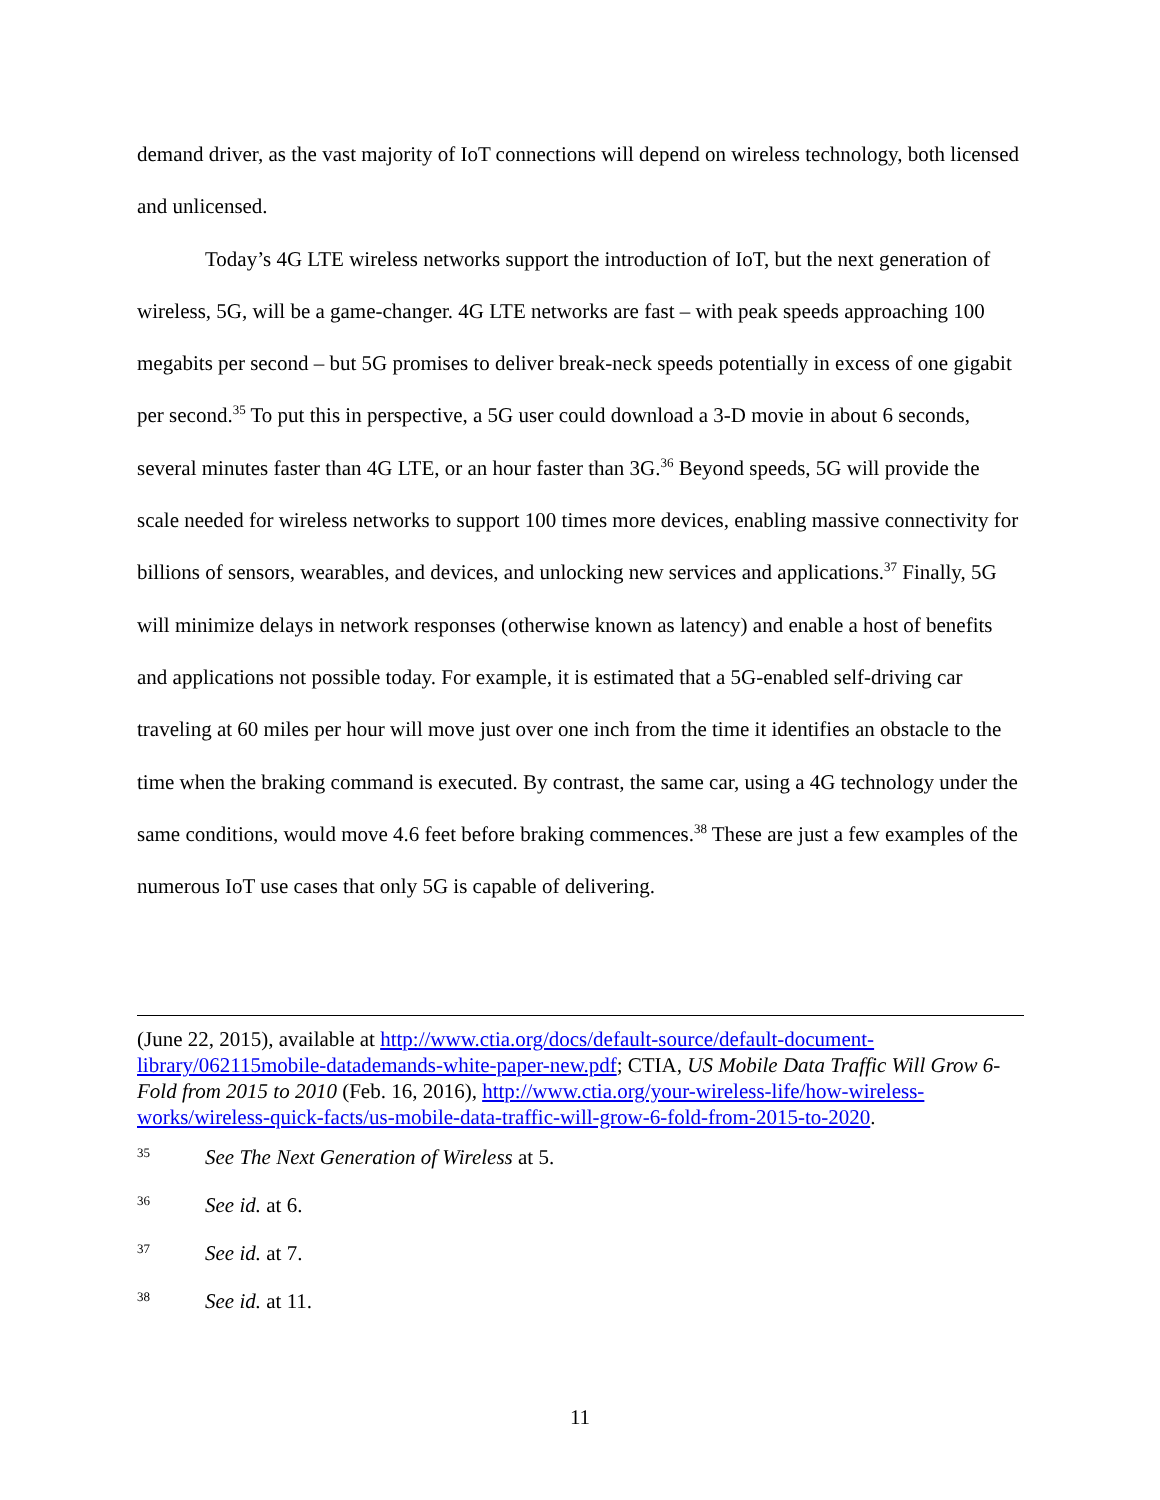demand driver, as the vast majority of IoT connections will depend on wireless technology, both licensed and unlicensed.
Today’s 4G LTE wireless networks support the introduction of IoT, but the next generation of wireless, 5G, will be a game-changer. 4G LTE networks are fast – with peak speeds approaching 100 megabits per second – but 5G promises to deliver break-neck speeds potentially in excess of one gigabit per second.<sup>35</sup> To put this in perspective, a 5G user could download a 3-D movie in about 6 seconds, several minutes faster than 4G LTE, or an hour faster than 3G.<sup>36</sup> Beyond speeds, 5G will provide the scale needed for wireless networks to support 100 times more devices, enabling massive connectivity for billions of sensors, wearables, and devices, and unlocking new services and applications.<sup>37</sup> Finally, 5G will minimize delays in network responses (otherwise known as latency) and enable a host of benefits and applications not possible today. For example, it is estimated that a 5G-enabled self-driving car traveling at 60 miles per hour will move just over one inch from the time it identifies an obstacle to the time when the braking command is executed. By contrast, the same car, using a 4G technology under the same conditions, would move 4.6 feet before braking commences.<sup>38</sup> These are just a few examples of the numerous IoT use cases that only 5G is capable of delivering.
(June 22, 2015), available at http://www.ctia.org/docs/default-source/default-document-library/062115mobile-datademands-white-paper-new.pdf; CTIA, US Mobile Data Traffic Will Grow 6-Fold from 2015 to 2010 (Feb. 16, 2016), http://www.ctia.org/your-wireless-life/how-wireless-works/wireless-quick-facts/us-mobile-data-traffic-will-grow-6-fold-from-2015-to-2020.
35 See The Next Generation of Wireless at 5.
36 See id. at 6.
37 See id. at 7.
38 See id. at 11.
11